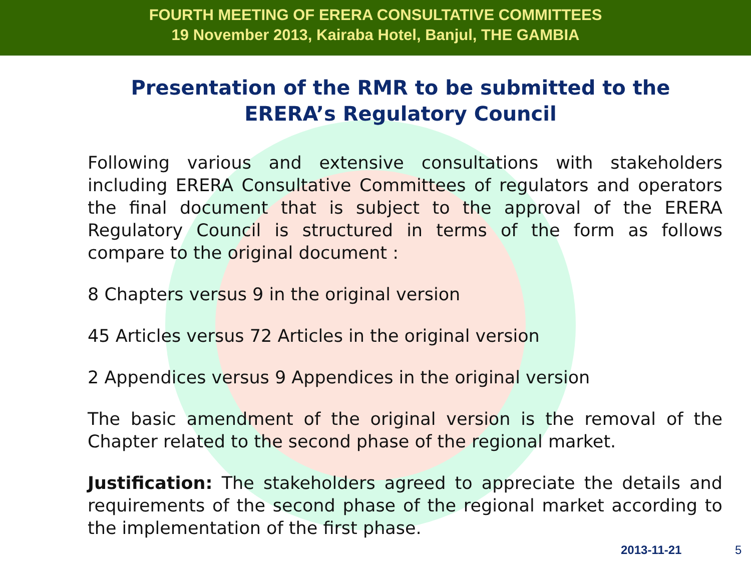FOURTH MEETING OF ERERA CONSULTATIVE COMMITTEES
19 November 2013, Kairaba Hotel, Banjul, THE GAMBIA
Presentation of the RMR to be submitted to the ERERA’s Regulatory Council
Following various and extensive consultations with stakeholders including ERERA Consultative Committees of regulators and operators the final document that is subject to the approval of the ERERA Regulatory Council is structured in terms of the form as follows compare to the original document :
8 Chapters versus 9 in the original version
45 Articles versus 72 Articles in the original version
2 Appendices versus 9 Appendices in the original version
The basic amendment of the original version is the removal of the Chapter related to the second phase of the regional market.
Justification: The stakeholders agreed to appreciate the details and requirements of the second phase of the regional market according to the implementation of the first phase.
2013-11-21 5